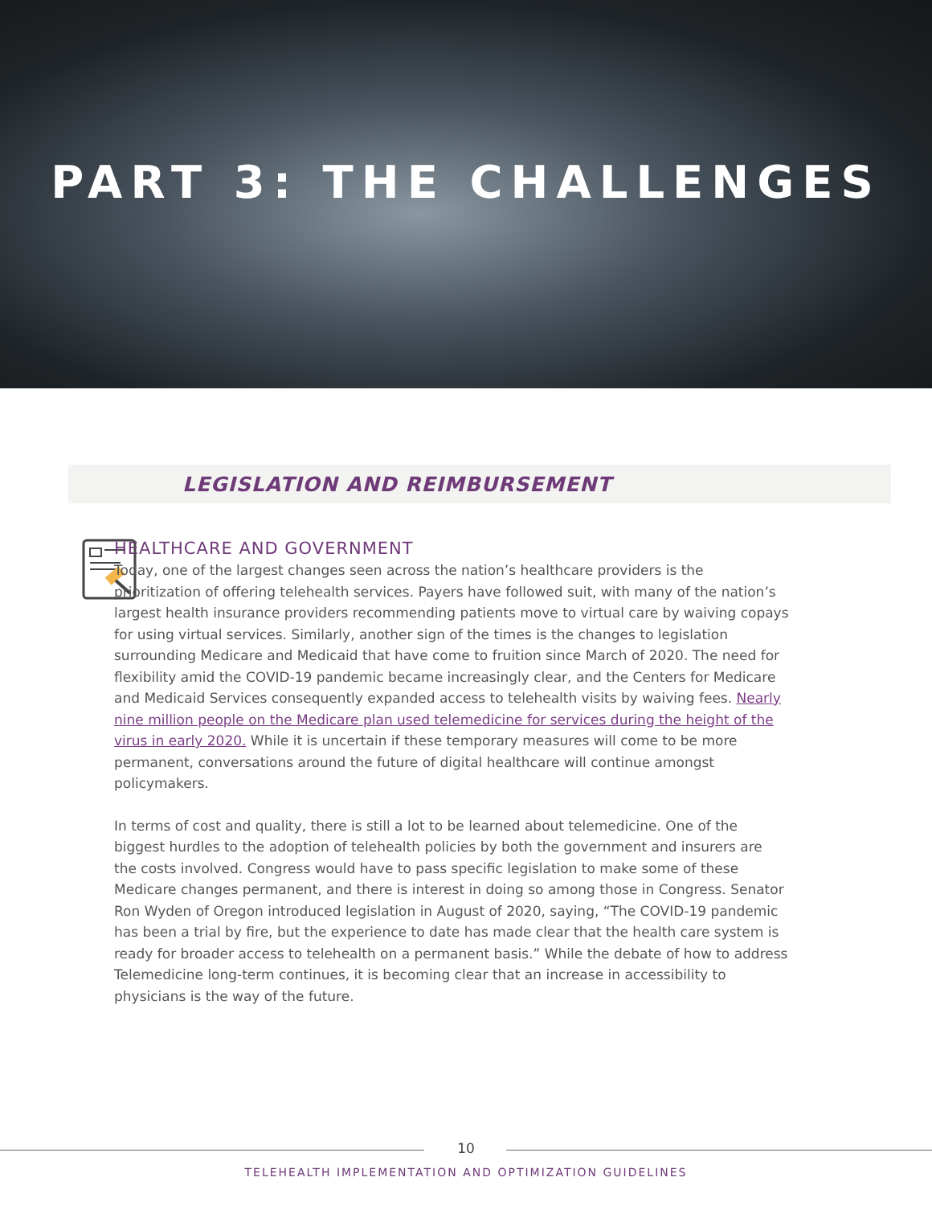PART 3: THE CHALLENGES
LEGISLATION AND REIMBURSEMENT
HEALTHCARE AND GOVERNMENT
Today, one of the largest changes seen across the nation’s healthcare providers is the prioritization of offering telehealth services. Payers have followed suit, with many of the nation’s largest health insurance providers recommending patients move to virtual care by waiving copays for using virtual services. Similarly, another sign of the times is the changes to legislation surrounding Medicare and Medicaid that have come to fruition since March of 2020. The need for flexibility amid the COVID-19 pandemic became increasingly clear, and the Centers for Medicare and Medicaid Services consequently expanded access to telehealth visits by waiving fees. Nearly nine million people on the Medicare plan used telemedicine for services during the height of the virus in early 2020. While it is uncertain if these temporary measures will come to be more permanent, conversations around the future of digital healthcare will continue amongst policymakers.
In terms of cost and quality, there is still a lot to be learned about telemedicine. One of the biggest hurdles to the adoption of telehealth policies by both the government and insurers are the costs involved. Congress would have to pass specific legislation to make some of these Medicare changes permanent, and there is interest in doing so among those in Congress. Senator Ron Wyden of Oregon introduced legislation in August of 2020, saying, “The COVID-19 pandemic has been a trial by fire, but the experience to date has made clear that the health care system is ready for broader access to telehealth on a permanent basis.” While the debate of how to address Telemedicine long-term continues, it is becoming clear that an increase in accessibility to physicians is the way of the future.
10
TELEHEALTH IMPLEMENTATION AND OPTIMIZATION GUIDELINES